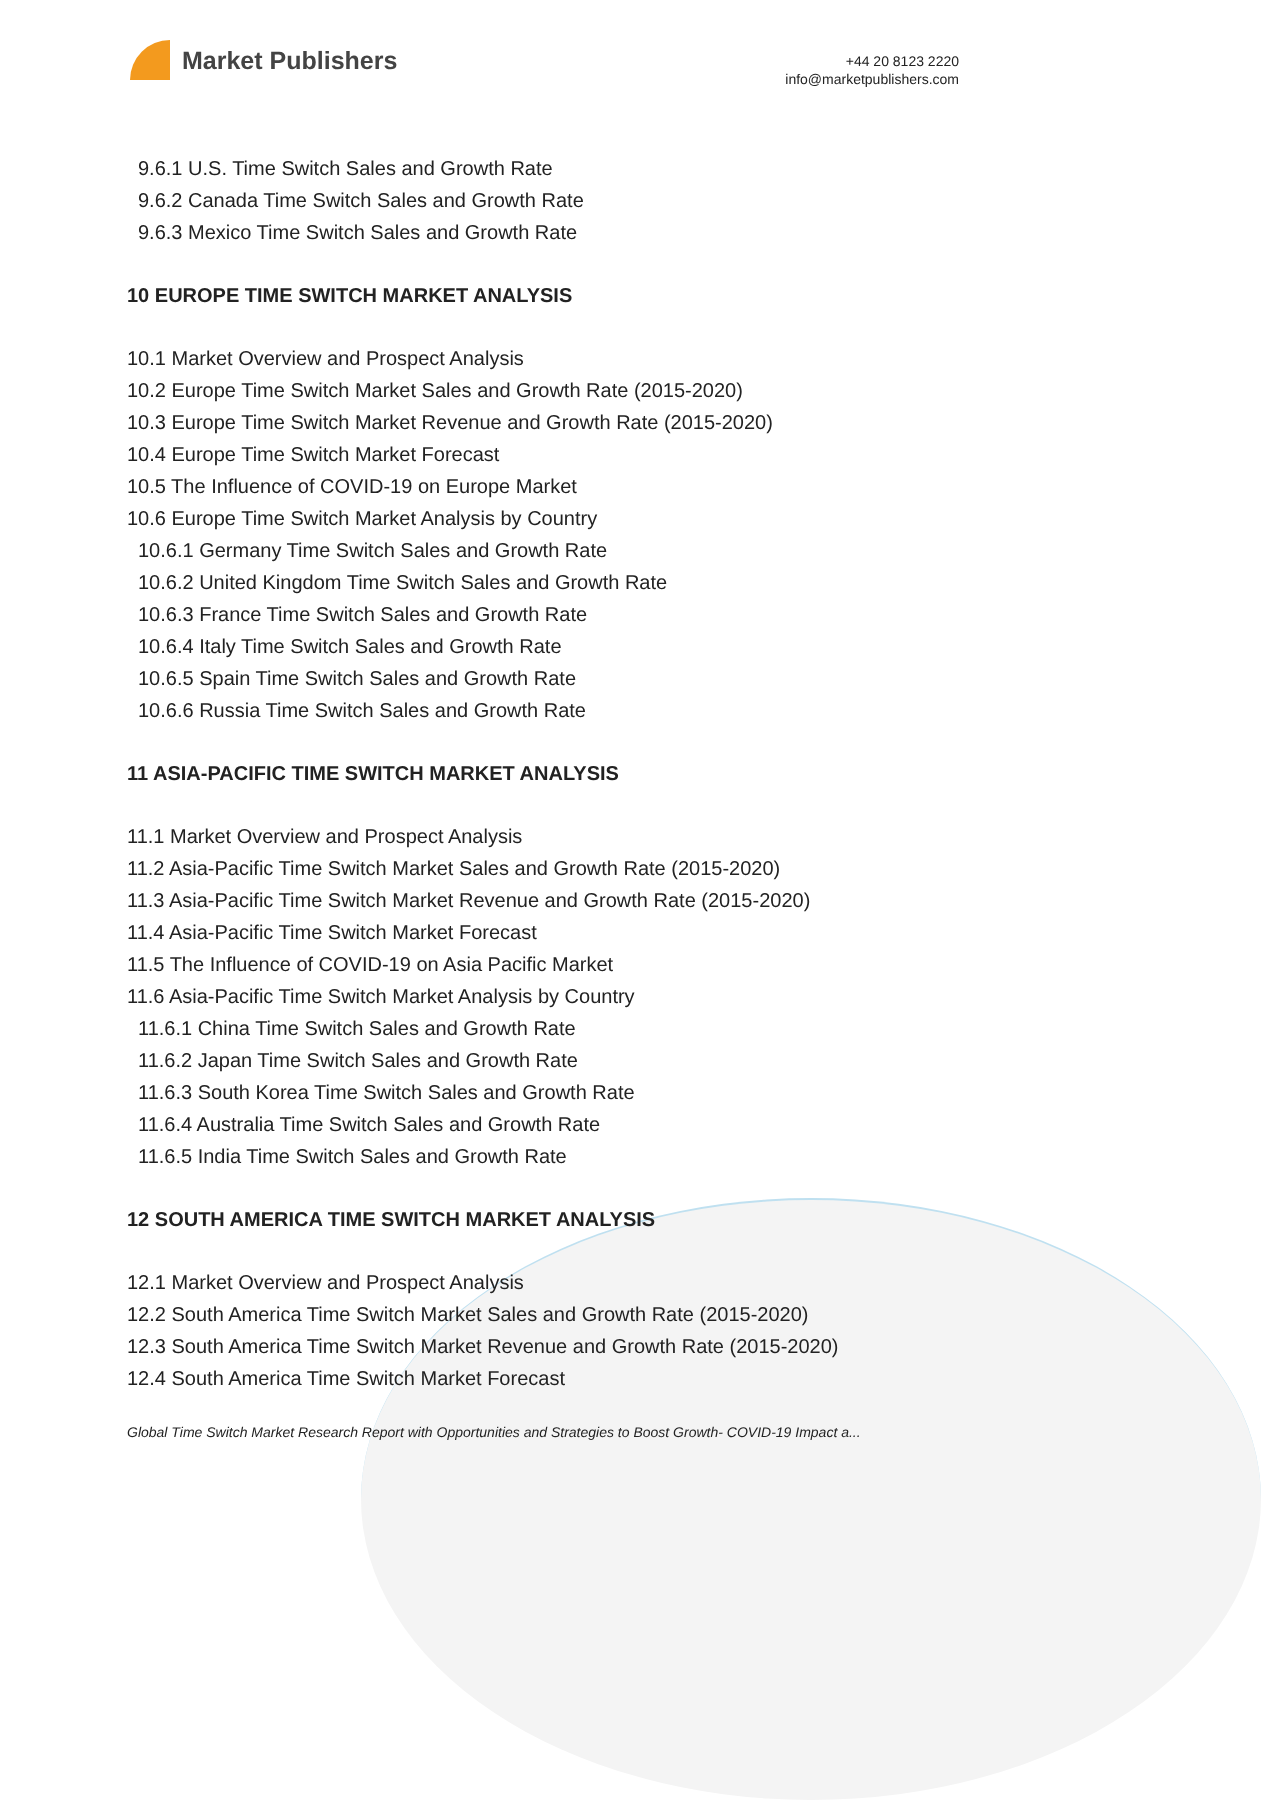Market Publishers
+44 20 8123 2220
info@marketpublishers.com
9.6.1 U.S. Time Switch Sales and Growth Rate
9.6.2 Canada Time Switch Sales and Growth Rate
9.6.3 Mexico Time Switch Sales and Growth Rate
10 EUROPE TIME SWITCH MARKET ANALYSIS
10.1 Market Overview and Prospect Analysis
10.2 Europe Time Switch Market Sales and Growth Rate (2015-2020)
10.3 Europe Time Switch Market Revenue and Growth Rate (2015-2020)
10.4 Europe Time Switch Market Forecast
10.5 The Influence of COVID-19 on Europe Market
10.6 Europe Time Switch Market Analysis by Country
10.6.1 Germany Time Switch Sales and Growth Rate
10.6.2 United Kingdom Time Switch Sales and Growth Rate
10.6.3 France Time Switch Sales and Growth Rate
10.6.4 Italy Time Switch Sales and Growth Rate
10.6.5 Spain Time Switch Sales and Growth Rate
10.6.6 Russia Time Switch Sales and Growth Rate
11 ASIA-PACIFIC TIME SWITCH MARKET ANALYSIS
11.1 Market Overview and Prospect Analysis
11.2 Asia-Pacific Time Switch Market Sales and Growth Rate (2015-2020)
11.3 Asia-Pacific Time Switch Market Revenue and Growth Rate (2015-2020)
11.4 Asia-Pacific Time Switch Market Forecast
11.5 The Influence of COVID-19 on Asia Pacific Market
11.6 Asia-Pacific Time Switch Market Analysis by Country
11.6.1 China Time Switch Sales and Growth Rate
11.6.2 Japan Time Switch Sales and Growth Rate
11.6.3 South Korea Time Switch Sales and Growth Rate
11.6.4 Australia Time Switch Sales and Growth Rate
11.6.5 India Time Switch Sales and Growth Rate
12 SOUTH AMERICA TIME SWITCH MARKET ANALYSIS
12.1 Market Overview and Prospect Analysis
12.2 South America Time Switch Market Sales and Growth Rate (2015-2020)
12.3 South America Time Switch Market Revenue and Growth Rate (2015-2020)
12.4 South America Time Switch Market Forecast
Global Time Switch Market Research Report with Opportunities and Strategies to Boost Growth- COVID-19 Impact a...